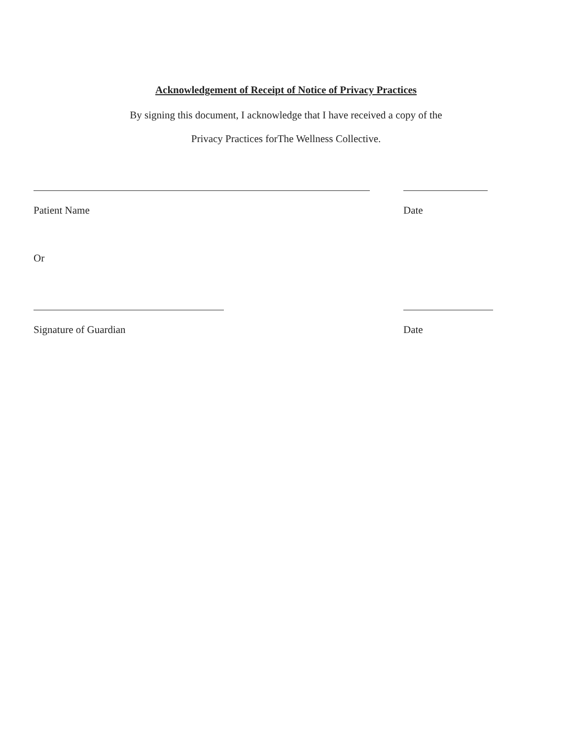Acknowledgement of Receipt of Notice of Privacy Practices
By signing this document, I acknowledge that I have received a copy of the
Privacy Practices forThe Wellness Collective.
Patient Name Date
Or
Signature of Guardian Date